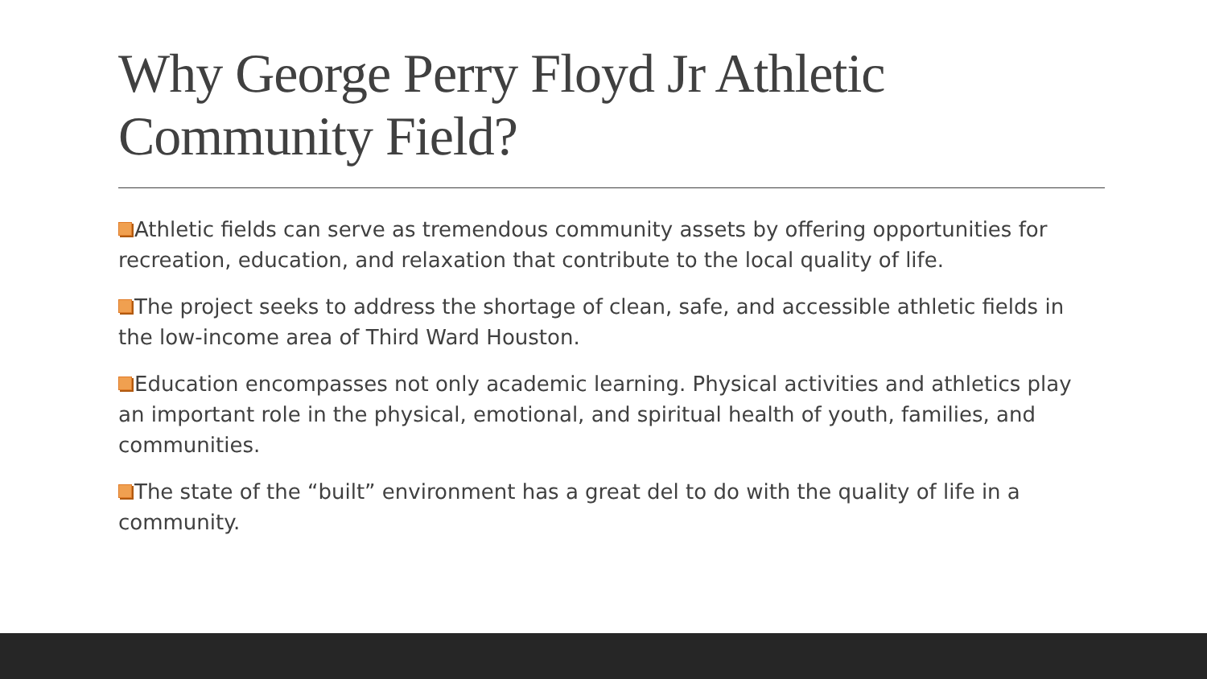Why George Perry Floyd Jr Athletic Community Field?
Athletic fields can serve as tremendous community assets by offering opportunities for recreation, education, and relaxation that contribute to the local quality of life.
The project seeks to address the shortage of clean, safe, and accessible athletic fields in the low-income area of Third Ward Houston.
Education encompasses not only academic learning. Physical activities and athletics play an important role in the physical, emotional, and spiritual health of youth, families, and communities.
The state of the “built” environment has a great del to do with the quality of life in a community.